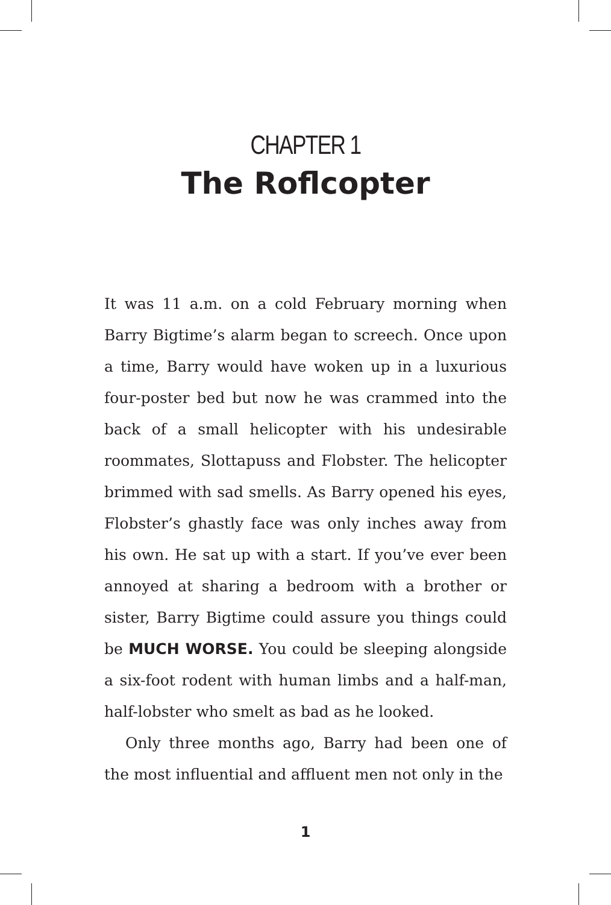CHAPTER 1
The Roflcopter
It was 11 a.m. on a cold February morning when Barry Bigtime’s alarm began to screech. Once upon a time, Barry would have woken up in a luxurious four-poster bed but now he was crammed into the back of a small helicopter with his undesirable roommates, Slottapuss and Flobster. The helicopter brimmed with sad smells. As Barry opened his eyes, Flobster’s ghastly face was only inches away from his own. He sat up with a start. If you’ve ever been annoyed at sharing a bedroom with a brother or sister, Barry Bigtime could assure you things could be MUCH WORSE. You could be sleeping alongside a six-foot rodent with human limbs and a half-man, half-lobster who smelt as bad as he looked.
Only three months ago, Barry had been one of the most influential and affluent men not only in the
1